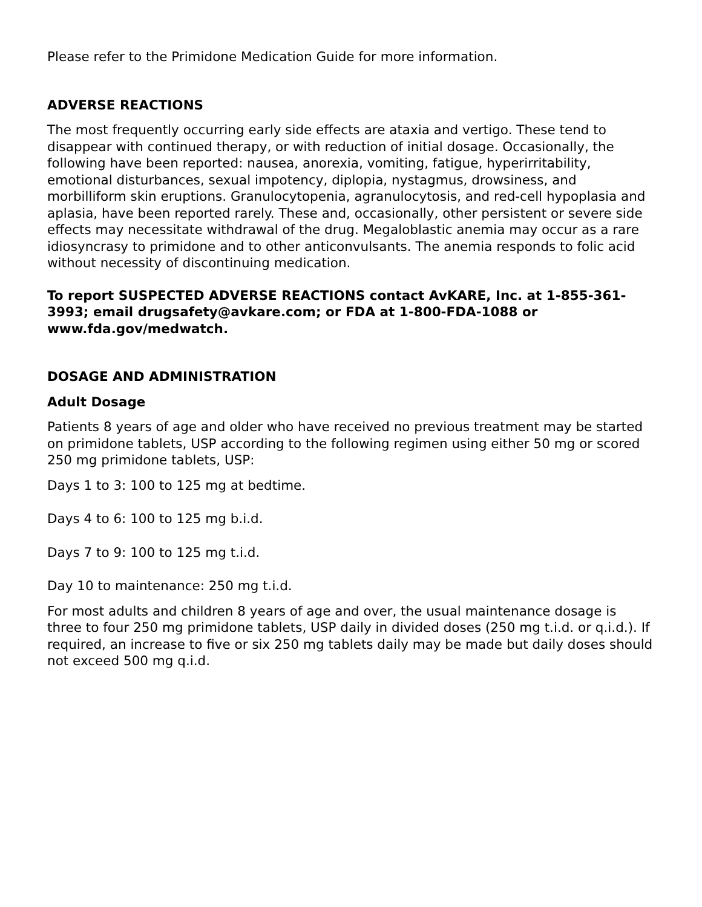Please refer to the Primidone Medication Guide for more information.
ADVERSE REACTIONS
The most frequently occurring early side effects are ataxia and vertigo. These tend to disappear with continued therapy, or with reduction of initial dosage. Occasionally, the following have been reported: nausea, anorexia, vomiting, fatigue, hyperirritability, emotional disturbances, sexual impotency, diplopia, nystagmus, drowsiness, and morbilliform skin eruptions. Granulocytopenia, agranulocytosis, and red-cell hypoplasia and aplasia, have been reported rarely. These and, occasionally, other persistent or severe side effects may necessitate withdrawal of the drug. Megaloblastic anemia may occur as a rare idiosyncrasy to primidone and to other anticonvulsants. The anemia responds to folic acid without necessity of discontinuing medication.
To report SUSPECTED ADVERSE REACTIONS contact AvKARE, Inc. at 1-855-361-3993; email drugsafety@avkare.com; or FDA at 1-800-FDA-1088 or www.fda.gov/medwatch.
DOSAGE AND ADMINISTRATION
Adult Dosage
Patients 8 years of age and older who have received no previous treatment may be started on primidone tablets, USP according to the following regimen using either 50 mg or scored 250 mg primidone tablets, USP:
Days 1 to 3: 100 to 125 mg at bedtime.
Days 4 to 6: 100 to 125 mg b.i.d.
Days 7 to 9: 100 to 125 mg t.i.d.
Day 10 to maintenance: 250 mg t.i.d.
For most adults and children 8 years of age and over, the usual maintenance dosage is three to four 250 mg primidone tablets, USP daily in divided doses (250 mg t.i.d. or q.i.d.). If required, an increase to five or six 250 mg tablets daily may be made but daily doses should not exceed 500 mg q.i.d.